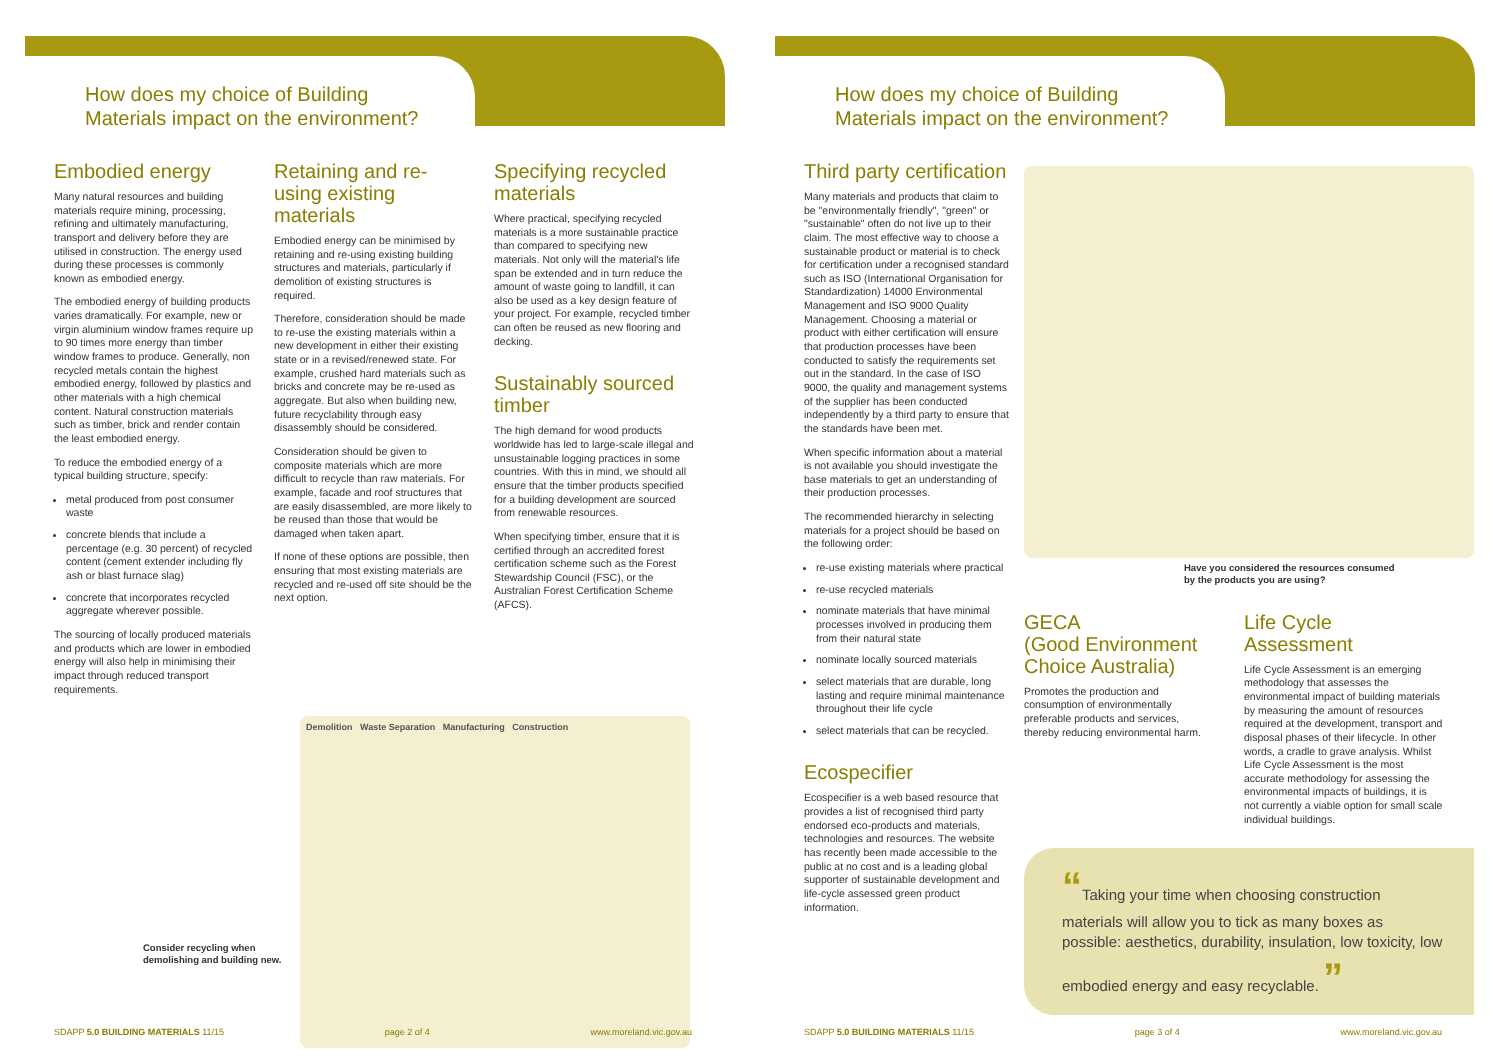How does my choice of Building
Materials impact on the environment?
Embodied energy
Many natural resources and building materials require mining, processing, refining and ultimately manufacturing, transport and delivery before they are utilised in construction. The energy used during these processes is commonly known as embodied energy.
The embodied energy of building products varies dramatically. For example, new or virgin aluminium window frames require up to 90 times more energy than timber window frames to produce. Generally, non recycled metals contain the highest embodied energy, followed by plastics and other materials with a high chemical content. Natural construction materials such as timber, brick and render contain the least embodied energy.
To reduce the embodied energy of a typical building structure, specify:
metal produced from post consumer waste
concrete blends that include a percentage (e.g. 30 percent) of recycled content (cement extender including fly ash or blast furnace slag)
concrete that incorporates recycled aggregate wherever possible.
The sourcing of locally produced materials and products which are lower in embodied energy will also help in minimising their impact through reduced transport requirements.
Retaining and re-using existing materials
Embodied energy can be minimised by retaining and re-using existing building structures and materials, particularly if demolition of existing structures is required.
Therefore, consideration should be made to re-use the existing materials within a new development in either their existing state or in a revised/renewed state. For example, crushed hard materials such as bricks and concrete may be re-used as aggregate. But also when building new, future recyclability through easy disassembly should be considered.
Consideration should be given to composite materials which are more difficult to recycle than raw materials. For example, facade and roof structures that are easily disassembled, are more likely to be reused than those that would be damaged when taken apart.
If none of these options are possible, then ensuring that most existing materials are recycled and re-used off site should be the next option.
Specifying recycled materials
Where practical, specifying recycled materials is a more sustainable practice than compared to specifying new materials. Not only will the material's life span be extended and in turn reduce the amount of waste going to landfill, it can also be used as a key design feature of your project. For example, recycled timber can often be reused as new flooring and decking.
Sustainably sourced timber
The high demand for wood products worldwide has led to large-scale illegal and unsustainable logging practices in some countries. With this in mind, we should all ensure that the timber products specified for a building development are sourced from renewable resources.
When specifying timber, ensure that it is certified through an accredited forest certification scheme such as the Forest Stewardship Council (FSC), or the Australian Forest Certification Scheme (AFCS).
Demolition Waste Separation Manufacturing Construction
Consider recycling when
demolishing and building new.
SDAPP 5.0 BUILDING MATERIALS 11/15 page 2 of 4 www.moreland.vic.gov.au
How does my choice of Building
Materials impact on the environment?
Third party certification
Many materials and products that claim to be "environmentally friendly", "green" or "sustainable" often do not live up to their claim. The most effective way to choose a sustainable product or material is to check for certification under a recognised standard such as ISO (International Organisation for Standardization) 14000 Environmental Management and ISO 9000 Quality Management. Choosing a material or product with either certification will ensure that production processes have been conducted to satisfy the requirements set out in the standard. In the case of ISO 9000, the quality and management systems of the supplier has been conducted independently by a third party to ensure that the standards have been met.
When specific information about a material is not available you should investigate the base materials to get an understanding of their production processes.
The recommended hierarchy in selecting materials for a project should be based on the following order:
re-use existing materials where practical
re-use recycled materials
nominate materials that have minimal processes involved in producing them from their natural state
nominate locally sourced materials
select materials that are durable, long lasting and require minimal maintenance throughout their life cycle
select materials that can be recycled.
Ecospecifier
Ecospecifier is a web based resource that provides a list of recognised third party endorsed eco-products and materials, technologies and resources. The website has recently been made accessible to the public at no cost and is a leading global supporter of sustainable development and life-cycle assessed green product information.
Have you considered the resources consumed
by the products you are using?
GECA
(Good Environment Choice Australia)
Promotes the production and consumption of environmentally preferable products and services, thereby reducing environmental harm.
Life Cycle Assessment
Life Cycle Assessment is an emerging methodology that assesses the environmental impact of building materials by measuring the amount of resources required at the development, transport and disposal phases of their lifecycle. In other words, a cradle to grave analysis. Whilst Life Cycle Assessment is the most accurate methodology for assessing the environmental impacts of buildings, it is not currently a viable option for small scale individual buildings.
“Taking your time when choosing construction materials will allow you to tick as many boxes as possible: aesthetics, durability, insulation, low toxicity, low embodied energy and easy recyclable. ”
SDAPP 5.0 BUILDING MATERIALS 11/15 page 3 of 4 www.moreland.vic.gov.au